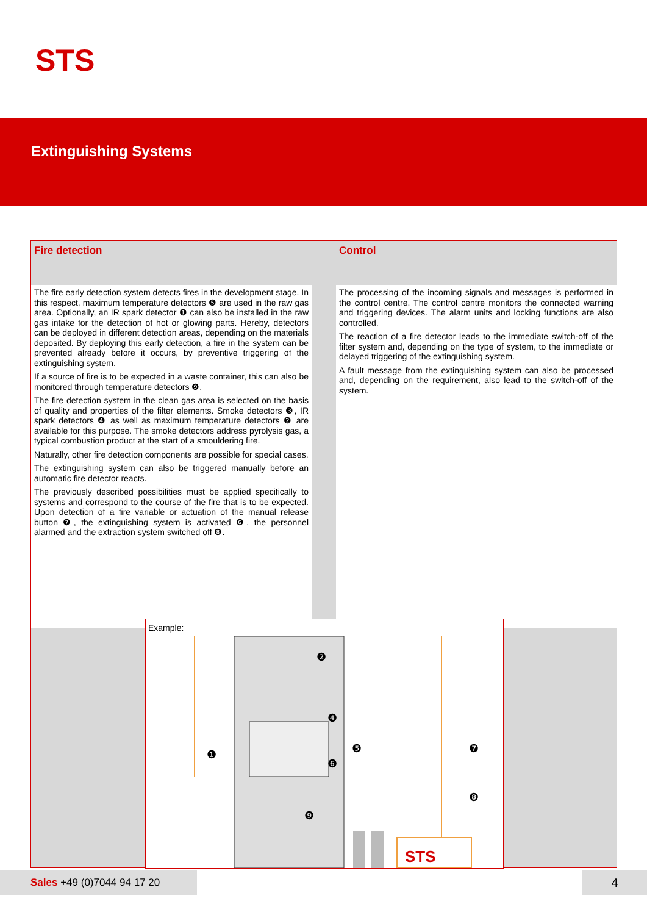STS
Extinguishing Systems
Fire detection
The fire early detection system detects fires in the development stage. In this respect, maximum temperature detectors ❺ are used in the raw gas area. Optionally, an IR spark detector ❶ can also be installed in the raw gas intake for the detection of hot or glowing parts. Hereby, detectors can be deployed in different detection areas, depending on the materials deposited. By deploying this early detection, a fire in the system can be prevented already before it occurs, by preventive triggering of the extinguishing system.
If a source of fire is to be expected in a waste container, this can also be monitored through temperature detectors ❾.
The fire detection system in the clean gas area is selected on the basis of quality and properties of the filter elements. Smoke detectors ❸, IR spark detectors ❹ as well as maximum temperature detectors ❷ are available for this purpose. The smoke detectors address pyrolysis gas, a typical combustion product at the start of a smouldering fire.
Naturally, other fire detection components are possible for special cases.
The extinguishing system can also be triggered manually before an automatic fire detector reacts.
The previously described possibilities must be applied specifically to systems and correspond to the course of the fire that is to be expected. Upon detection of a fire variable or actuation of the manual release button ❼, the extinguishing system is activated ❻, the personnel alarmed and the extraction system switched off ❽.
Control
The processing of the incoming signals and messages is performed in the control centre. The control centre monitors the connected warning and triggering devices. The alarm units and locking functions are also controlled.
The reaction of a fire detector leads to the immediate switch-off of the filter system and, depending on the type of system, to the immediate or delayed triggering of the extinguishing system.
A fault message from the extinguishing system can also be processed and, depending on the requirement, also lead to the switch-off of the system.
Example:
STS
❷
❹
❺
❻
❼
❽
❶
❾
Sales +49 (0)7044 94 17 20 4